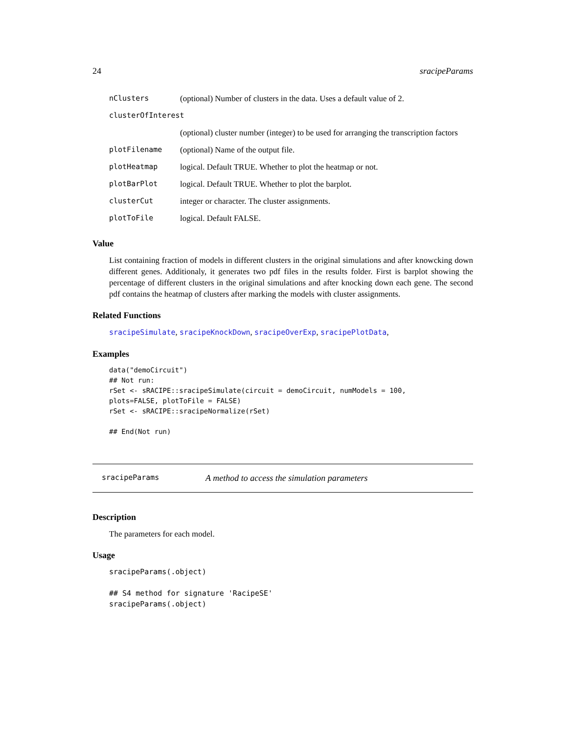24 sracipeParams
| nClusters | (optional) Number of clusters in the data. Uses a default value of 2. |
| clusterOfInterest | |
| | (optional) cluster number (integer) to be used for arranging the transcription factors |
| plotFilename | (optional) Name of the output file. |
| plotHeatmap | logical. Default TRUE. Whether to plot the heatmap or not. |
| plotBarPlot | logical. Default TRUE. Whether to plot the barplot. |
| clusterCut | integer or character. The cluster assignments. |
| plotToFile | logical. Default FALSE. |
Value
List containing fraction of models in different clusters in the original simulations and after knowcking down different genes. Additionaly, it generates two pdf files in the results folder. First is barplot showing the percentage of different clusters in the original simulations and after knocking down each gene. The second pdf contains the heatmap of clusters after marking the models with cluster assignments.
Related Functions
sracipeSimulate, sracipeKnockDown, sracipeOverExp, sracipePlotData,
Examples
data("demoCircuit")
## Not run:
rSet <- sRACIPE::sracipeSimulate(circuit = demoCircuit, numModels = 100,
plots=FALSE, plotToFile = FALSE)
rSet <- sRACIPE::sracipeNormalize(rSet)

## End(Not run)
sracipeParams A method to access the simulation parameters
Description
The parameters for each model.
Usage
sracipeParams(.object)

## S4 method for signature 'RacipeSE'
sracipeParams(.object)